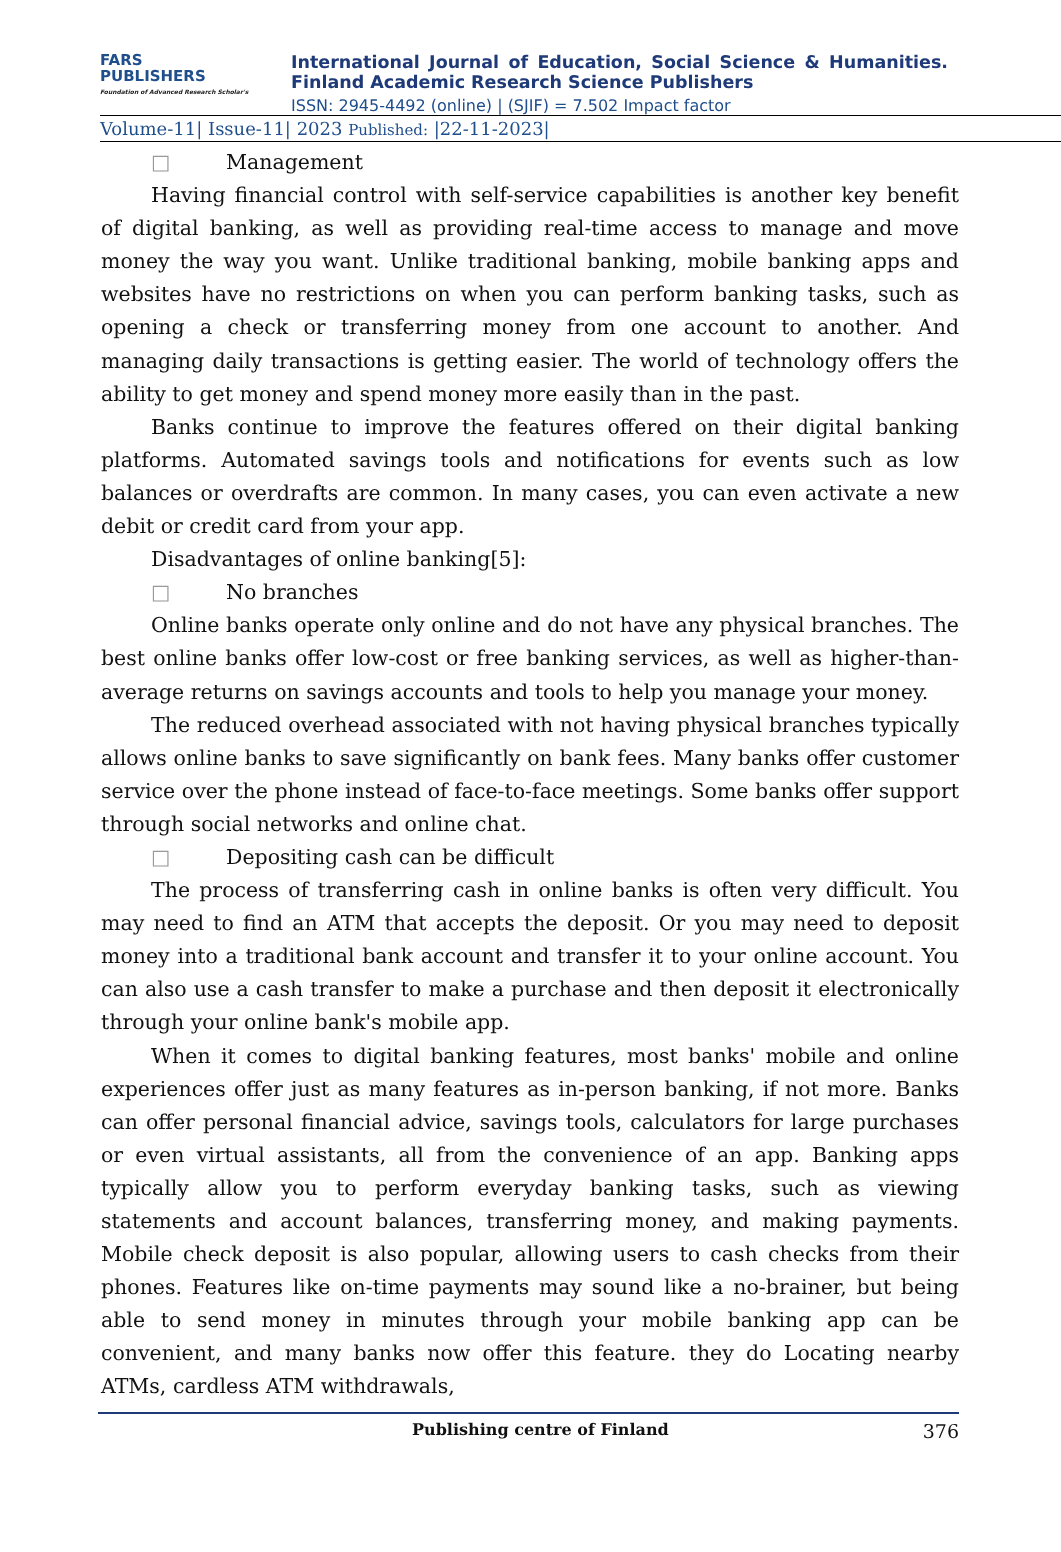FARS
PUBLISHERS
Foundation of Advanced Research Scholar's
International Journal of Education, Social Science & Humanities.
Finland Academic Research Science Publishers
ISSN: 2945-4492 (online) | (SJIF) = 7.502 Impact factor
Volume-11| Issue-11| 2023 Published: |22-11-2023|
□ Management
Having financial control with self-service capabilities is another key benefit of digital banking, as well as providing real-time access to manage and move money the way you want. Unlike traditional banking, mobile banking apps and websites have no restrictions on when you can perform banking tasks, such as opening a check or transferring money from one account to another. And managing daily transactions is getting easier. The world of technology offers the ability to get money and spend money more easily than in the past.
Banks continue to improve the features offered on their digital banking platforms. Automated savings tools and notifications for events such as low balances or overdrafts are common. In many cases, you can even activate a new debit or credit card from your app.
Disadvantages of online banking[5]:
□ No branches
Online banks operate only online and do not have any physical branches. The best online banks offer low-cost or free banking services, as well as higher-than-average returns on savings accounts and tools to help you manage your money.
The reduced overhead associated with not having physical branches typically allows online banks to save significantly on bank fees. Many banks offer customer service over the phone instead of face-to-face meetings. Some banks offer support through social networks and online chat.
□ Depositing cash can be difficult
The process of transferring cash in online banks is often very difficult. You may need to find an ATM that accepts the deposit. Or you may need to deposit money into a traditional bank account and transfer it to your online account. You can also use a cash transfer to make a purchase and then deposit it electronically through your online bank's mobile app.
When it comes to digital banking features, most banks' mobile and online experiences offer just as many features as in-person banking, if not more. Banks can offer personal financial advice, savings tools, calculators for large purchases or even virtual assistants, all from the convenience of an app. Banking apps typically allow you to perform everyday banking tasks, such as viewing statements and account balances, transferring money, and making payments. Mobile check deposit is also popular, allowing users to cash checks from their phones. Features like on-time payments may sound like a no-brainer, but being able to send money in minutes through your mobile banking app can be convenient, and many banks now offer this feature. they do Locating nearby ATMs, cardless ATM withdrawals,
Publishing centre of Finland 376